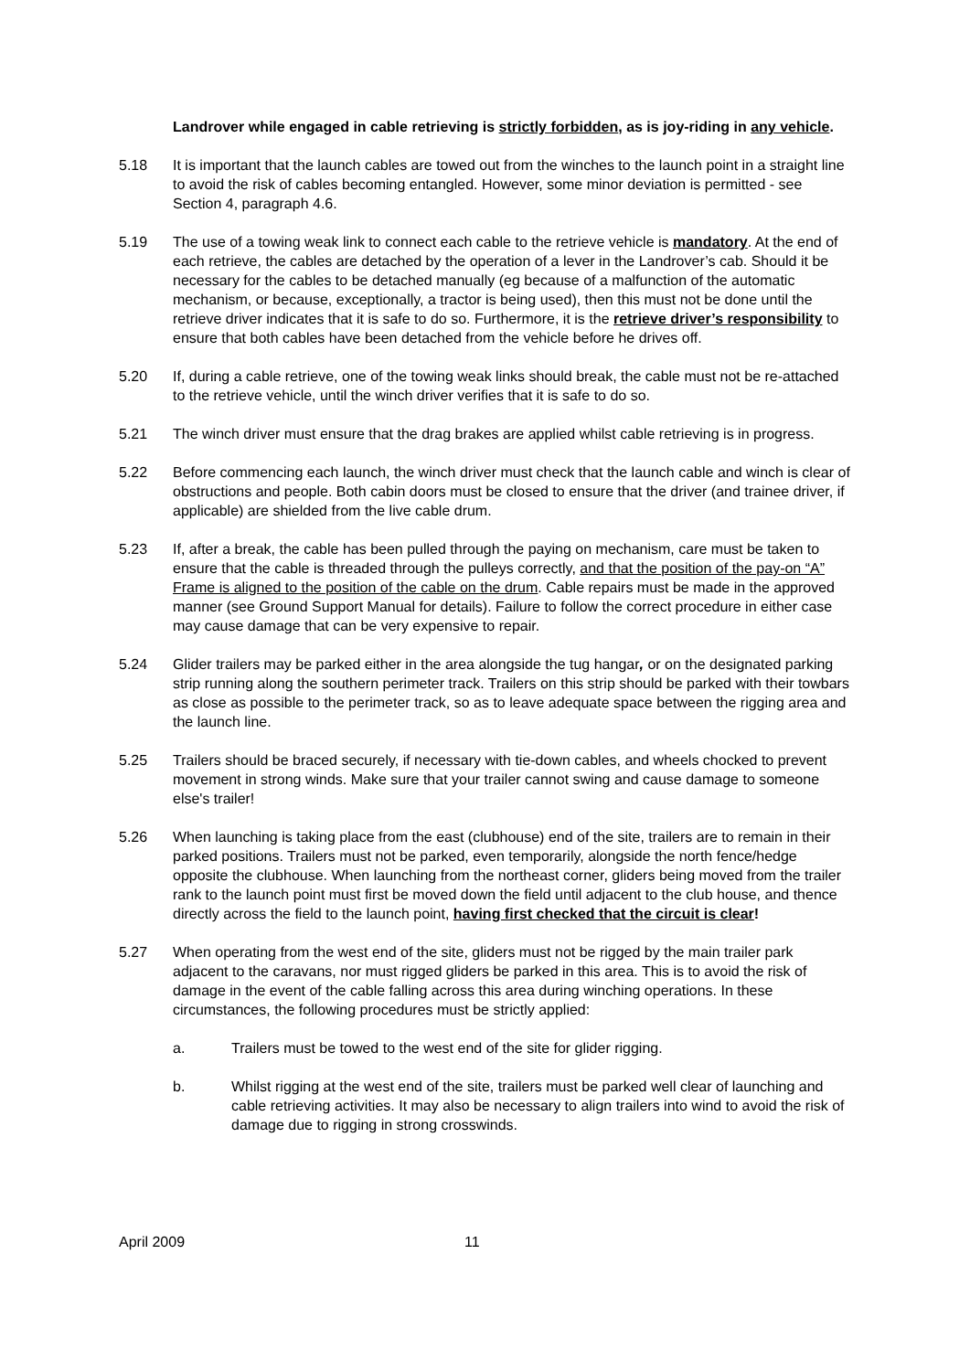Landrover while engaged in cable retrieving is strictly forbidden, as is joy-riding in any vehicle.
5.18 It is important that the launch cables are towed out from the winches to the launch point in a straight line to avoid the risk of cables becoming entangled. However, some minor deviation is permitted - see Section 4, paragraph 4.6.
5.19 The use of a towing weak link to connect each cable to the retrieve vehicle is mandatory. At the end of each retrieve, the cables are detached by the operation of a lever in the Landrover’s cab. Should it be necessary for the cables to be detached manually (eg because of a malfunction of the automatic mechanism, or because, exceptionally, a tractor is being used), then this must not be done until the retrieve driver indicates that it is safe to do so. Furthermore, it is the retrieve driver’s responsibility to ensure that both cables have been detached from the vehicle before he drives off.
5.20 If, during a cable retrieve, one of the towing weak links should break, the cable must not be re-attached to the retrieve vehicle, until the winch driver verifies that it is safe to do so.
5.21 The winch driver must ensure that the drag brakes are applied whilst cable retrieving is in progress.
5.22 Before commencing each launch, the winch driver must check that the launch cable and winch is clear of obstructions and people. Both cabin doors must be closed to ensure that the driver (and trainee driver, if applicable) are shielded from the live cable drum.
5.23 If, after a break, the cable has been pulled through the paying on mechanism, care must be taken to ensure that the cable is threaded through the pulleys correctly, and that the position of the pay-on “A” Frame is aligned to the position of the cable on the drum. Cable repairs must be made in the approved manner (see Ground Support Manual for details). Failure to follow the correct procedure in either case may cause damage that can be very expensive to repair.
5.24 Glider trailers may be parked either in the area alongside the tug hangar, or on the designated parking strip running along the southern perimeter track. Trailers on this strip should be parked with their towbars as close as possible to the perimeter track, so as to leave adequate space between the rigging area and the launch line.
5.25 Trailers should be braced securely, if necessary with tie-down cables, and wheels chocked to prevent movement in strong winds. Make sure that your trailer cannot swing and cause damage to someone else's trailer!
5.26 When launching is taking place from the east (clubhouse) end of the site, trailers are to remain in their parked positions. Trailers must not be parked, even temporarily, alongside the north fence/hedge opposite the clubhouse. When launching from the northeast corner, gliders being moved from the trailer rank to the launch point must first be moved down the field until adjacent to the club house, and thence directly across the field to the launch point, having first checked that the circuit is clear!
5.27 When operating from the west end of the site, gliders must not be rigged by the main trailer park adjacent to the caravans, nor must rigged gliders be parked in this area. This is to avoid the risk of damage in the event of the cable falling across this area during winching operations. In these circumstances, the following procedures must be strictly applied:
a. Trailers must be towed to the west end of the site for glider rigging.
b. Whilst rigging at the west end of the site, trailers must be parked well clear of launching and cable retrieving activities. It may also be necessary to align trailers into wind to avoid the risk of damage due to rigging in strong crosswinds.
April 2009 11